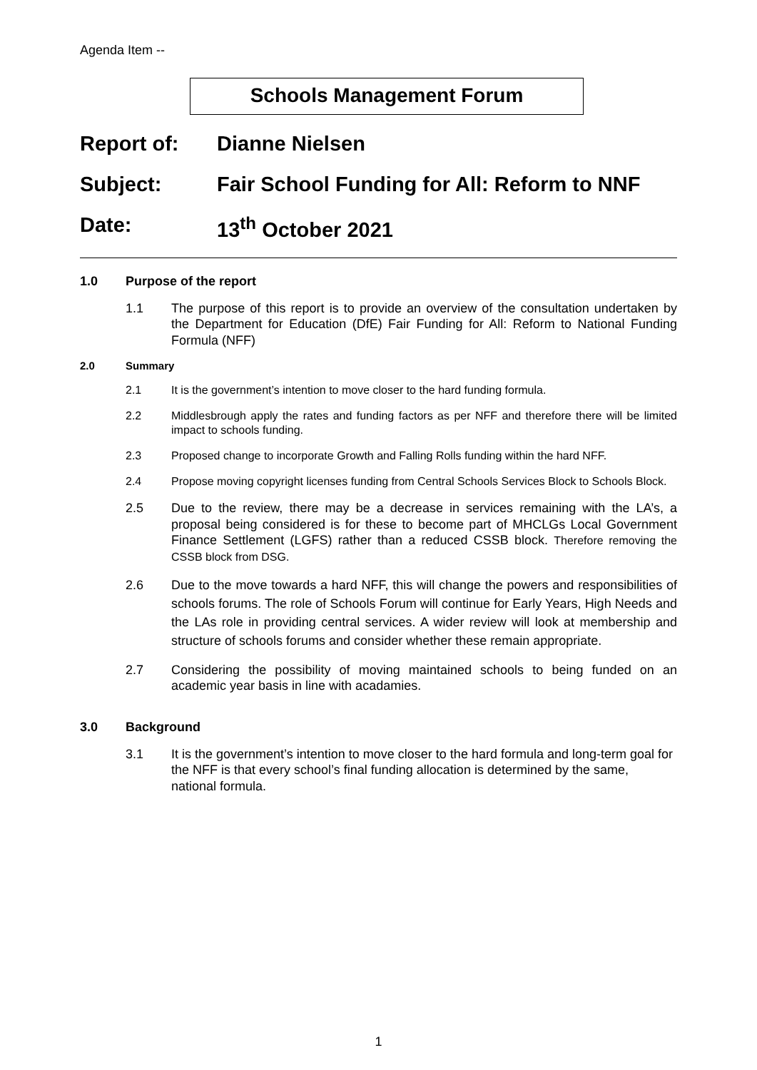Agenda Item --
Schools Management Forum
Report of: Dianne Nielsen
Subject: Fair School Funding for All: Reform to NNF
Date: 13<sup>th</sup> October 2021
1.0 Purpose of the report
1.1 The purpose of this report is to provide an overview of the consultation undertaken by the Department for Education (DfE) Fair Funding for All: Reform to National Funding Formula (NFF)
2.0 Summary
2.1 It is the government’s intention to move closer to the hard funding formula.
2.2 Middlesbrough apply the rates and funding factors as per NFF and therefore there will be limited impact to schools funding.
2.3 Proposed change to incorporate Growth and Falling Rolls funding within the hard NFF.
2.4 Propose moving copyright licenses funding from Central Schools Services Block to Schools Block.
2.5 Due to the review, there may be a decrease in services remaining with the LA’s, a proposal being considered is for these to become part of MHCLGs Local Government Finance Settlement (LGFS) rather than a reduced CSSB block. Therefore removing the CSSB block from DSG.
2.6 Due to the move towards a hard NFF, this will change the powers and responsibilities of schools forums. The role of Schools Forum will continue for Early Years, High Needs and the LAs role in providing central services. A wider review will look at membership and structure of schools forums and consider whether these remain appropriate.
2.7 Considering the possibility of moving maintained schools to being funded on an academic year basis in line with acadamies.
3.0 Background
3.1 It is the government’s intention to move closer to the hard formula and long-term goal for the NFF is that every school’s final funding allocation is determined by the same, national formula.
1